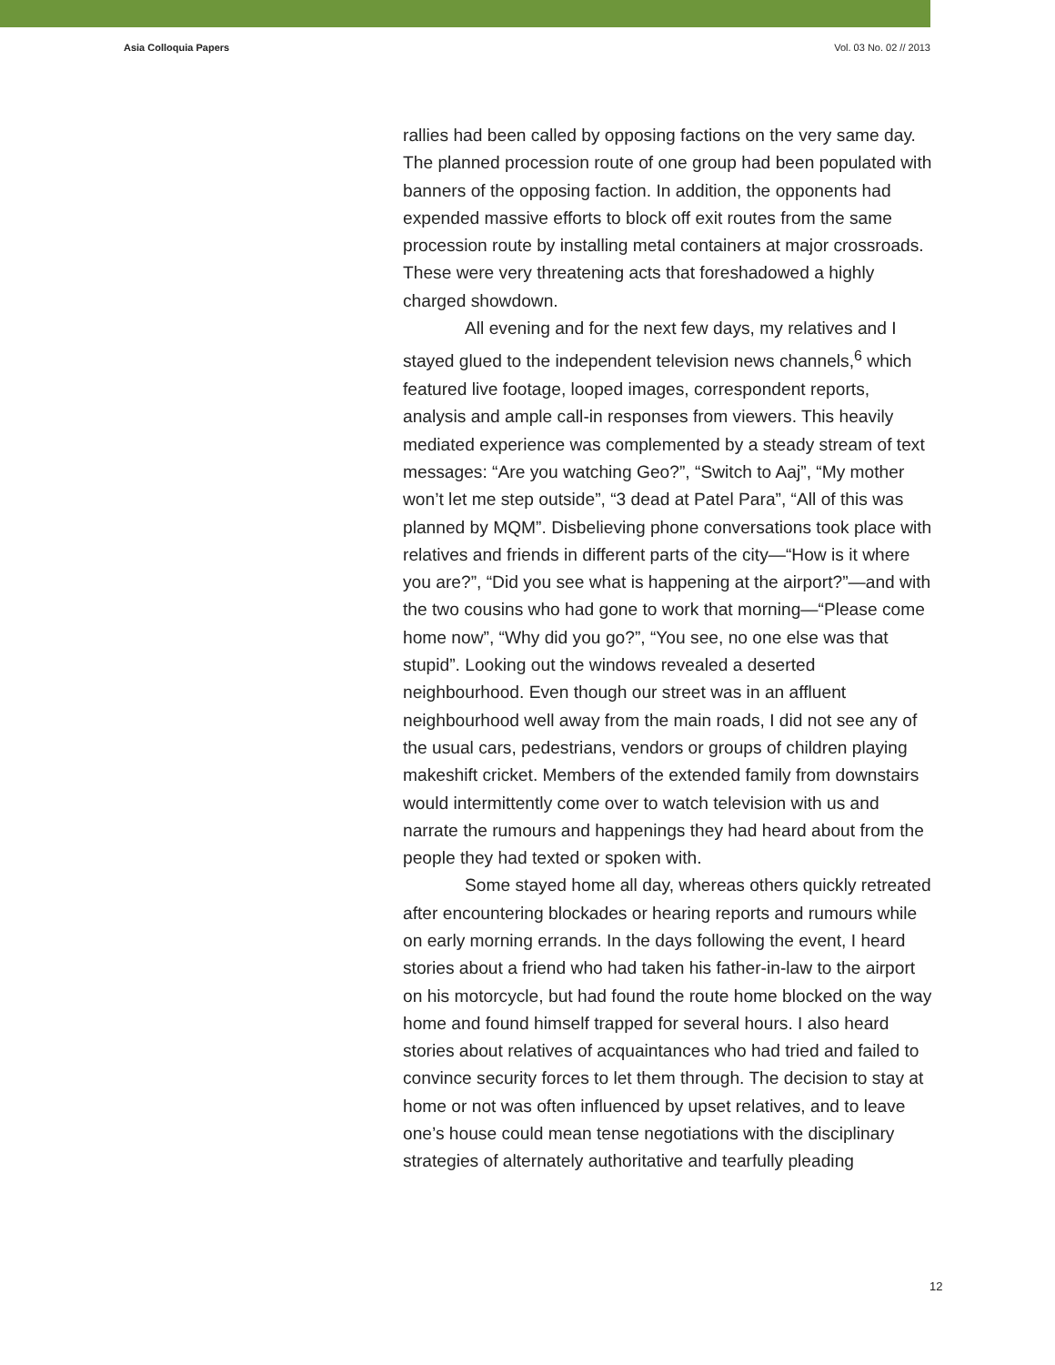Asia Colloquia Papers Vol. 03 No. 02 // 2013
rallies had been called by opposing factions on the very same day. The planned procession route of one group had been populated with banners of the opposing faction. In addition, the opponents had expended massive efforts to block off exit routes from the same procession route by installing metal containers at major crossroads. These were very threatening acts that foreshadowed a highly charged showdown.
All evening and for the next few days, my relatives and I stayed glued to the independent television news channels,<sup>6</sup> which featured live footage, looped images, correspondent reports, analysis and ample call-in responses from viewers. This heavily mediated experience was complemented by a steady stream of text messages: “Are you watching Geo?”, “Switch to Aaj”, “My mother won’t let me step outside”, “3 dead at Patel Para”, “All of this was planned by MQM”. Disbelieving phone conversations took place with relatives and friends in different parts of the city—“How is it where you are?”, “Did you see what is happening at the airport?”—and with the two cousins who had gone to work that morning—“Please come home now”, “Why did you go?”, “You see, no one else was that stupid”. Looking out the windows revealed a deserted neighbourhood. Even though our street was in an affluent neighbourhood well away from the main roads, I did not see any of the usual cars, pedestrians, vendors or groups of children playing makeshift cricket. Members of the extended family from downstairs would intermittently come over to watch television with us and narrate the rumours and happenings they had heard about from the people they had texted or spoken with.
Some stayed home all day, whereas others quickly retreated after encountering blockades or hearing reports and rumours while on early morning errands. In the days following the event, I heard stories about a friend who had taken his father-in-law to the airport on his motorcycle, but had found the route home blocked on the way home and found himself trapped for several hours. I also heard stories about relatives of acquaintances who had tried and failed to convince security forces to let them through. The decision to stay at home or not was often influenced by upset relatives, and to leave one’s house could mean tense negotiations with the disciplinary strategies of alternately authoritative and tearfully pleading
12